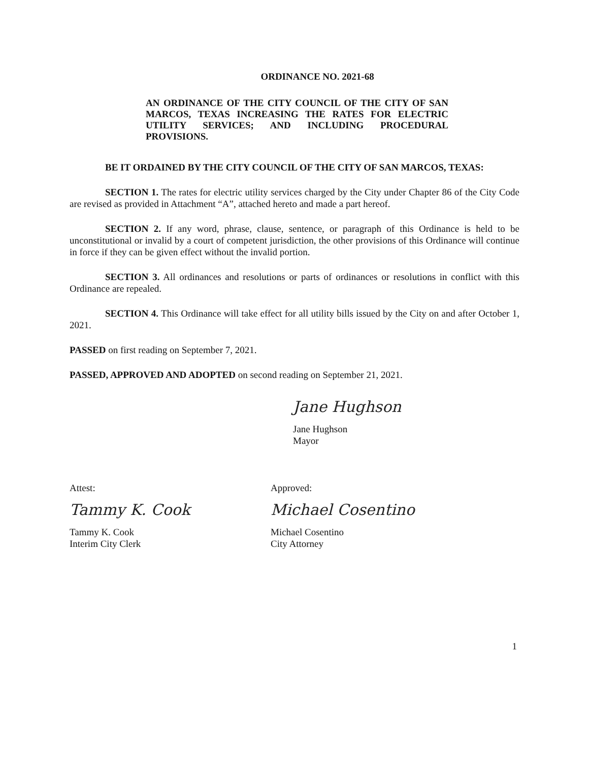ORDINANCE NO. 2021-68
AN ORDINANCE OF THE CITY COUNCIL OF THE CITY OF SAN MARCOS, TEXAS INCREASING THE RATES FOR ELECTRIC UTILITY SERVICES; AND INCLUDING PROCEDURAL PROVISIONS.
BE IT ORDAINED BY THE CITY COUNCIL OF THE CITY OF SAN MARCOS, TEXAS:
SECTION 1. The rates for electric utility services charged by the City under Chapter 86 of the City Code are revised as provided in Attachment “A”, attached hereto and made a part hereof.
SECTION 2. If any word, phrase, clause, sentence, or paragraph of this Ordinance is held to be unconstitutional or invalid by a court of competent jurisdiction, the other provisions of this Ordinance will continue in force if they can be given effect without the invalid portion.
SECTION 3. All ordinances and resolutions or parts of ordinances or resolutions in conflict with this Ordinance are repealed.
SECTION 4. This Ordinance will take effect for all utility bills issued by the City on and after October 1, 2021.
PASSED on first reading on September 7, 2021.
PASSED, APPROVED AND ADOPTED on second reading on September 21, 2021.
Jane Hughson
Jane Hughson
Mayor
Attest:
Tammy K. Cook
Tammy K. Cook
Interim City Clerk
Approved:
Michael Cosentino
Michael Cosentino
City Attorney
1